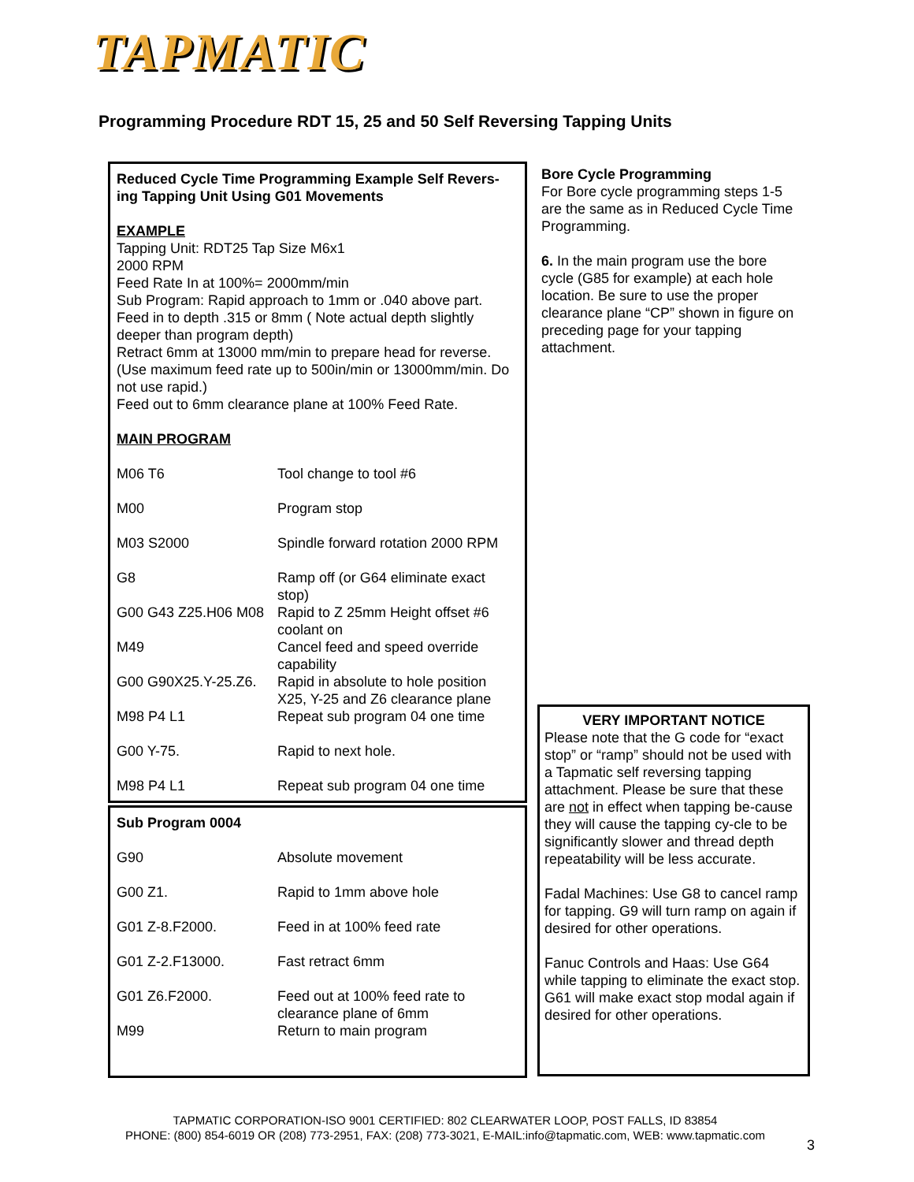TAPMATIC
Programming Procedure RDT 15, 25 and 50 Self Reversing Tapping Units
Reduced Cycle Time Programming Example Self Revers-ing Tapping Unit Using G01 Movements
EXAMPLE
Tapping Unit: RDT25 Tap Size M6x1
2000 RPM
Feed Rate In at 100%= 2000mm/min
Sub Program: Rapid approach to 1mm or .040 above part.
Feed in to depth .315 or 8mm ( Note actual depth slightly deeper than program depth)
Retract 6mm at 13000 mm/min to prepare head for reverse.
(Use maximum feed rate up to 500in/min or 13000mm/min. Do not use rapid.)
Feed out to 6mm clearance plane at 100% Feed Rate.
MAIN PROGRAM
| M06 T6 | Tool change to tool #6 |
| M00 | Program stop |
| M03 S2000 | Spindle forward rotation 2000 RPM |
| G8 | Ramp off (or G64 eliminate exact stop) |
| G00 G43 Z25.H06 M08 | Rapid to Z 25mm Height offset #6 coolant on |
| M49 | Cancel feed and speed override capability |
| G00 G90X25.Y-25.Z6. | Rapid in absolute to hole position X25, Y-25 and Z6 clearance plane |
| M98 P4 L1 | Repeat sub program 04 one time |
| G00 Y-75. | Rapid to next hole. |
| M98 P4 L1 | Repeat sub program 04 one time |
Sub Program 0004
| G90 | Absolute movement |
| G00 Z1. | Rapid to 1mm above hole |
| G01 Z-8.F2000. | Feed in at 100% feed rate |
| G01 Z-2.F13000. | Fast retract 6mm |
| G01 Z6.F2000. | Feed out at 100% feed rate to clearance plane of 6mm |
| M99 | Return to main program |
Bore Cycle Programming
For Bore cycle programming steps 1-5 are the same as in Reduced Cycle Time Programming.
6. In the main program use the bore cycle (G85 for example) at each hole location. Be sure to use the proper clearance plane “CP” shown in figure on preceding page for your tapping attachment.
VERY IMPORTANT NOTICE
Please note that the G code for “exact stop” or “ramp” should not be used with a Tapmatic self reversing tapping attachment. Please be sure that these are not in effect when tapping be-cause they will cause the tapping cy-cle to be significantly slower and thread depth repeatability will be less accurate.
Fadal Machines: Use G8 to cancel ramp for tapping. G9 will turn ramp on again if desired for other operations.
Fanuc Controls and Haas: Use G64 while tapping to eliminate the exact stop. G61 will make exact stop modal again if desired for other operations.
TAPMATIC CORPORATION-ISO 9001 CERTIFIED: 802 CLEARWATER LOOP, POST FALLS, ID 83854
PHONE: (800) 854-6019 OR (208) 773-2951, FAX: (208) 773-3021, E-MAIL:info@tapmatic.com, WEB: www.tapmatic.com
3